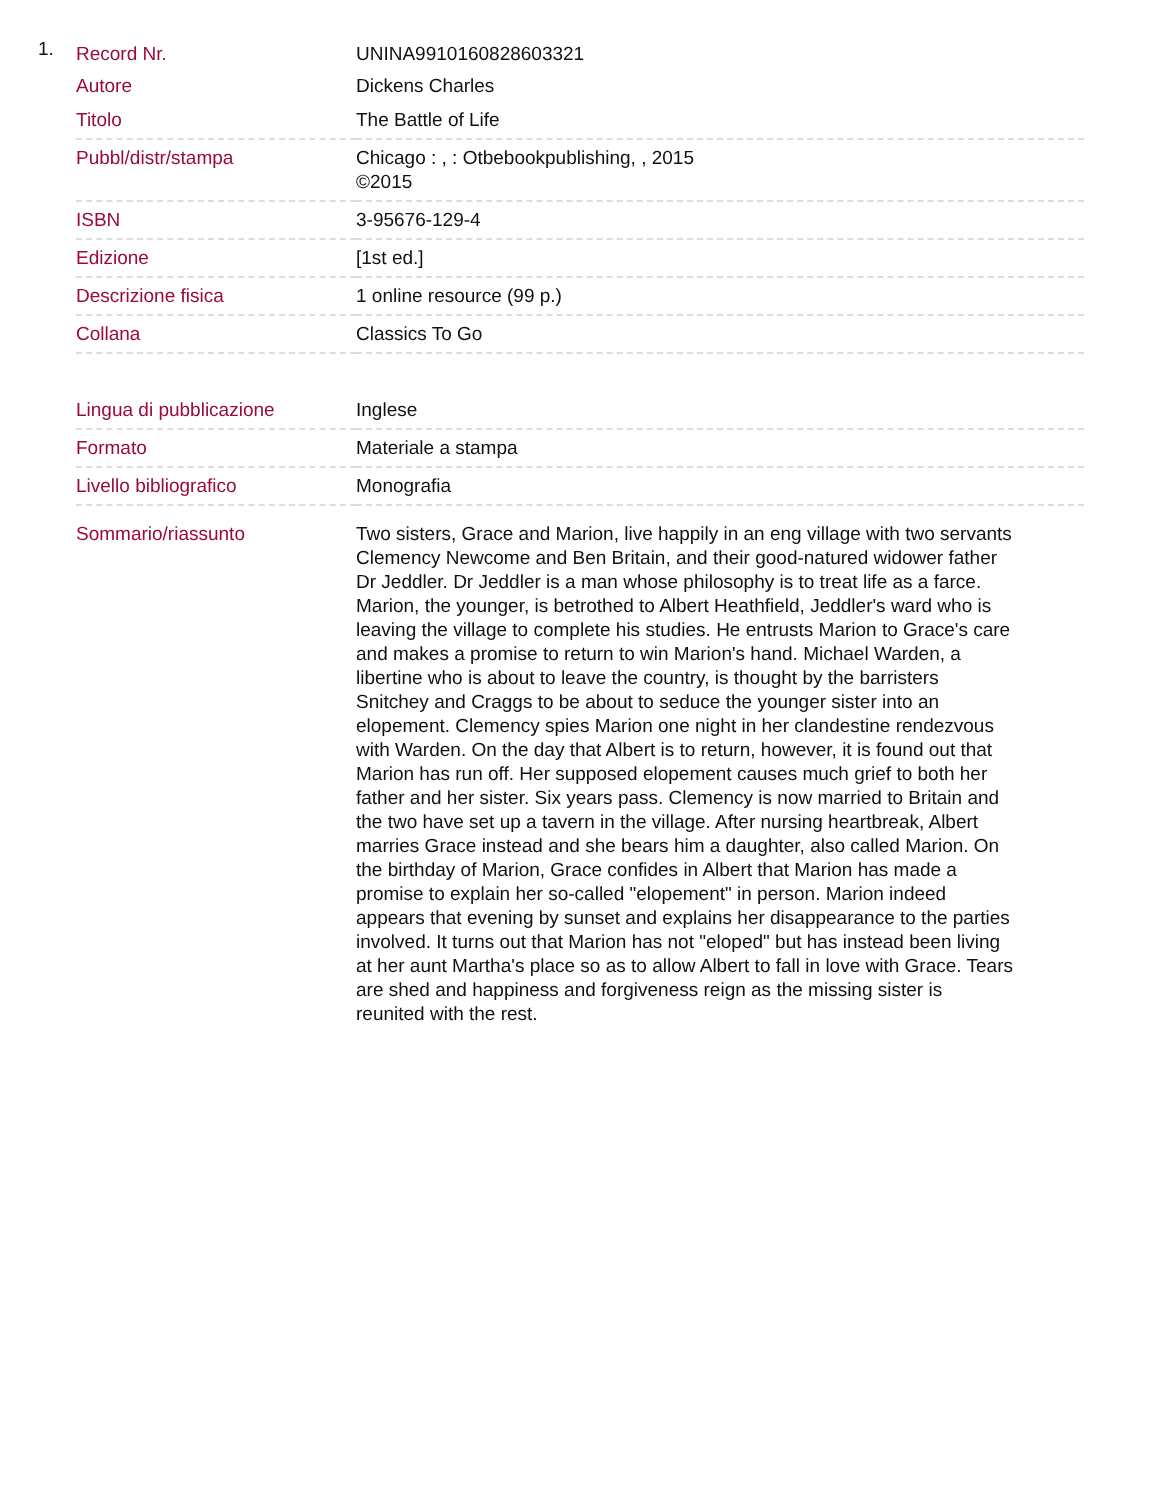1.
| Record Nr. | UNINA9910160828603321 |
| Autore | Dickens Charles |
| Titolo | The Battle of Life |
| Pubbl/distr/stampa | Chicago : , : Otbebookpublishing, , 2015 ©2015 |
| ISBN | 3-95676-129-4 |
| Edizione | [1st ed.] |
| Descrizione fisica | 1 online resource (99 p.) |
| Collana | Classics To Go |
| Lingua di pubblicazione | Inglese |
| Formato | Materiale a stampa |
| Livello bibliografico | Monografia |
| Sommario/riassunto | Two sisters, Grace and Marion, live happily in an eng village with two servants Clemency Newcome and Ben Britain, and their good-natured widower father Dr Jeddler. Dr Jeddler is a man whose philosophy is to treat life as a farce. Marion, the younger, is betrothed to Albert Heathfield, Jeddler's ward who is leaving the village to complete his studies. He entrusts Marion to Grace's care and makes a promise to return to win Marion's hand. Michael Warden, a libertine who is about to leave the country, is thought by the barristers Snitchey and Craggs to be about to seduce the younger sister into an elopement. Clemency spies Marion one night in her clandestine rendezvous with Warden. On the day that Albert is to return, however, it is found out that Marion has run off. Her supposed elopement causes much grief to both her father and her sister. Six years pass. Clemency is now married to Britain and the two have set up a tavern in the village. After nursing heartbreak, Albert marries Grace instead and she bears him a daughter, also called Marion. On the birthday of Marion, Grace confides in Albert that Marion has made a promise to explain her so-called "elopement" in person. Marion indeed appears that evening by sunset and explains her disappearance to the parties involved. It turns out that Marion has not "eloped" but has instead been living at her aunt Martha's place so as to allow Albert to fall in love with Grace. Tears are shed and happiness and forgiveness reign as the missing sister is reunited with the rest. |